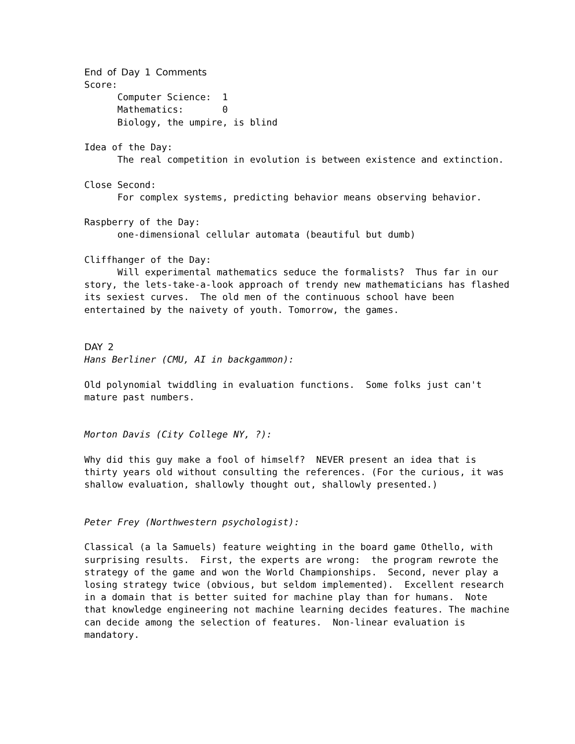End of Day 1 Comments
Score:
      Computer Science:  1
      Mathematics:       0
      Biology, the umpire, is blind

Idea of the Day:
      The real competition in evolution is between existence and extinction.

Close Second:
      For complex systems, predicting behavior means observing behavior.

Raspberry of the Day:
      one-dimensional cellular automata (beautiful but dumb)

Cliffhanger of the Day:
      Will experimental mathematics seduce the formalists?  Thus far in our
story, the lets-take-a-look approach of trendy new mathematicians has flashed
its sexiest curves.  The old men of the continuous school have been
entertained by the naivety of youth. Tomorrow, the games.
DAY 2
Hans Berliner (CMU, AI in backgammon):

Old polynomial twiddling in evaluation functions.  Some folks just can't
mature past numbers.


Morton Davis (City College NY, ?):

Why did this guy make a fool of himself?  NEVER present an idea that is
thirty years old without consulting the references. (For the curious, it was
shallow evaluation, shallowly thought out, shallowly presented.)


Peter Frey (Northwestern psychologist):

Classical (a la Samuels) feature weighting in the board game Othello, with
surprising results.  First, the experts are wrong:  the program rewrote the
strategy of the game and won the World Championships.  Second, never play a
losing strategy twice (obvious, but seldom implemented).  Excellent research
in a domain that is better suited for machine play than for humans.  Note
that knowledge engineering not machine learning decides features. The machine
can decide among the selection of features.  Non-linear evaluation is
mandatory.